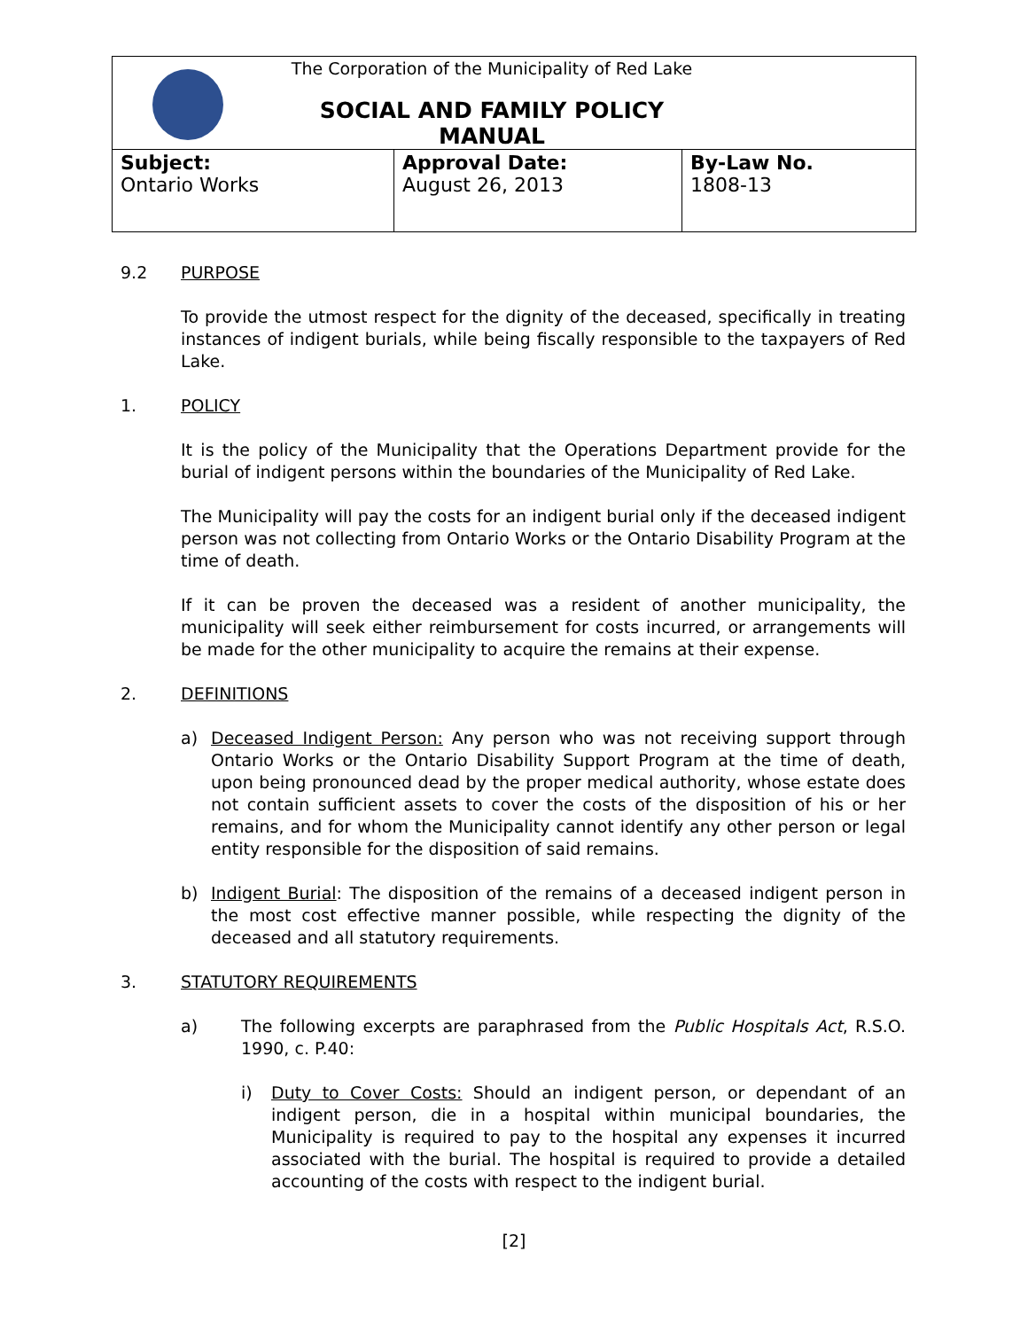| The Corporation of the Municipality of Red Lake SOCIAL AND FAMILY POLICY MANUAL | | |
| Subject: Ontario Works | Approval Date: August 26, 2013 | By-Law No. 1808-13 |
9.2 PURPOSE
To provide the utmost respect for the dignity of the deceased, specifically in treating instances of indigent burials, while being fiscally responsible to the taxpayers of Red Lake.
1. POLICY
It is the policy of the Municipality that the Operations Department provide for the burial of indigent persons within the boundaries of the Municipality of Red Lake.
The Municipality will pay the costs for an indigent burial only if the deceased indigent person was not collecting from Ontario Works or the Ontario Disability Program at the time of death.
If it can be proven the deceased was a resident of another municipality, the municipality will seek either reimbursement for costs incurred, or arrangements will be made for the other municipality to acquire the remains at their expense.
2. DEFINITIONS
a) Deceased Indigent Person: Any person who was not receiving support through Ontario Works or the Ontario Disability Support Program at the time of death, upon being pronounced dead by the proper medical authority, whose estate does not contain sufficient assets to cover the costs of the disposition of his or her remains, and for whom the Municipality cannot identify any other person or legal entity responsible for the disposition of said remains.
b) Indigent Burial: The disposition of the remains of a deceased indigent person in the most cost effective manner possible, while respecting the dignity of the deceased and all statutory requirements.
3. STATUTORY REQUIREMENTS
a) The following excerpts are paraphrased from the Public Hospitals Act, R.S.O. 1990, c. P.40:
i) Duty to Cover Costs: Should an indigent person, or dependant of an indigent person, die in a hospital within municipal boundaries, the Municipality is required to pay to the hospital any expenses it incurred associated with the burial. The hospital is required to provide a detailed accounting of the costs with respect to the indigent burial.
[2]